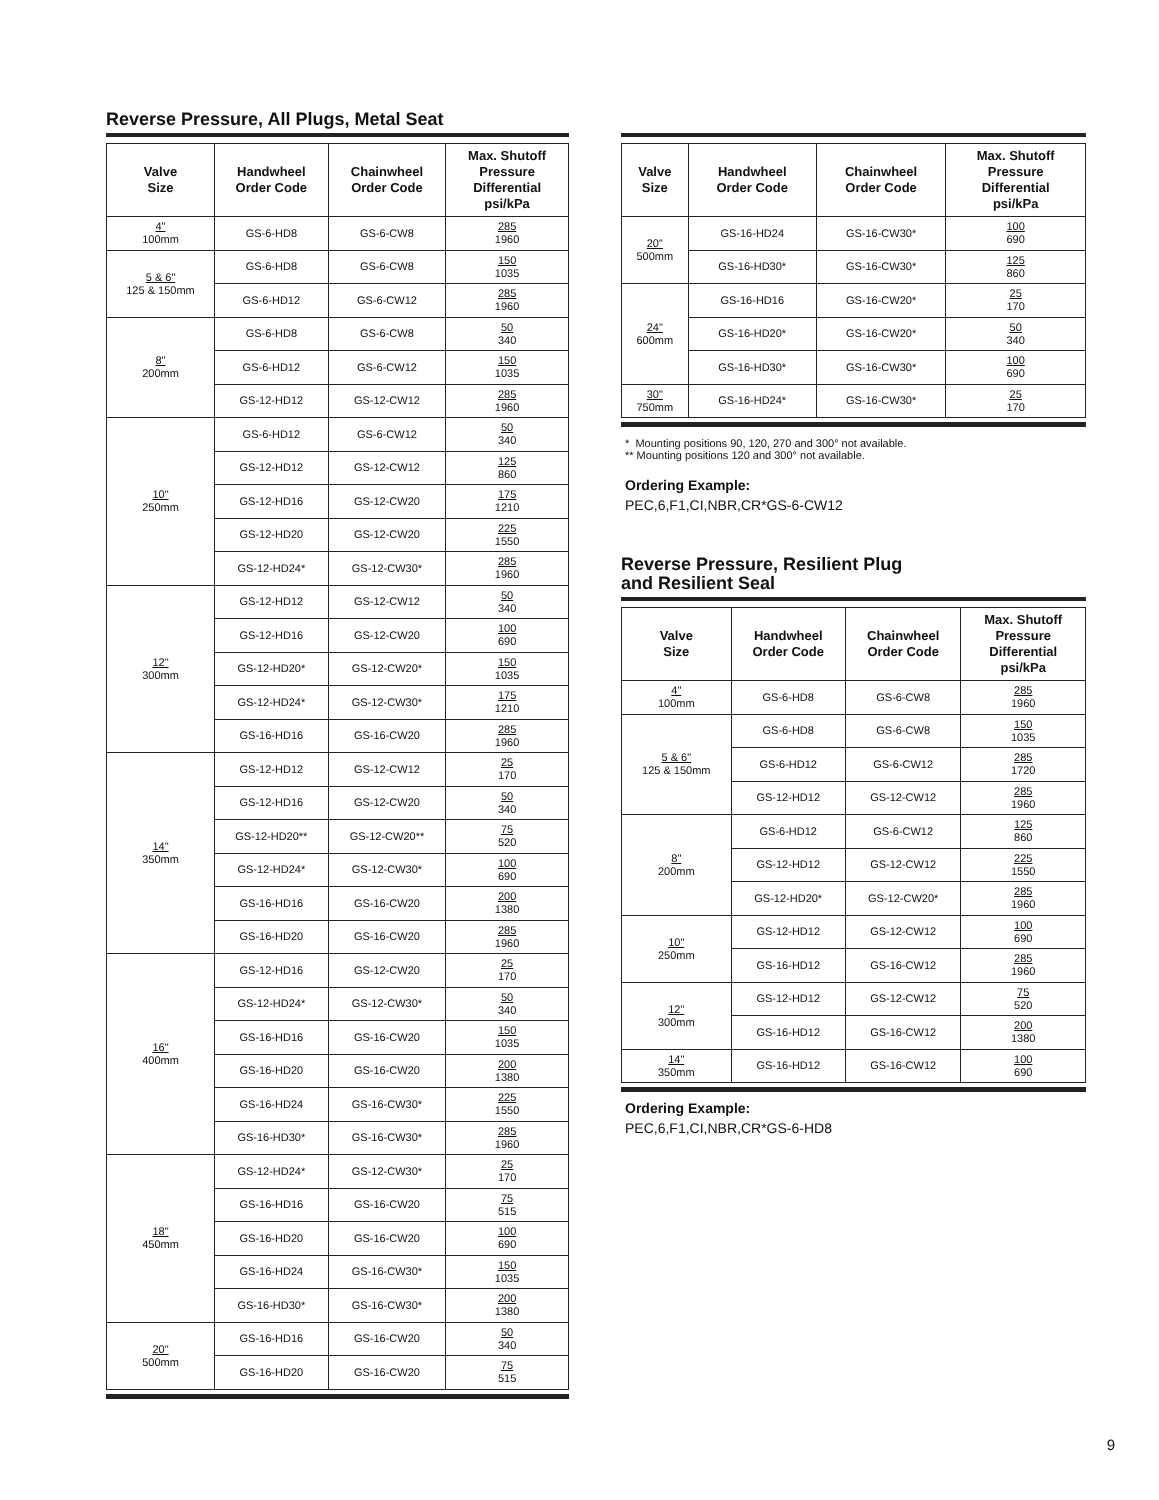Reverse Pressure, All Plugs, Metal Seat
| Valve Size | Handwheel Order Code | Chainwheel Order Code | Max. Shutoff Pressure Differential psi/kPa |
| --- | --- | --- | --- |
| 4" 100mm | GS-6-HD8 | GS-6-CW8 | 285 1960 |
| 5 & 6" 125 & 150mm | GS-6-HD8 | GS-6-CW8 | 150 1035 |
| | GS-6-HD12 | GS-6-CW12 | 285 1960 |
| 8" 200mm | GS-6-HD8 | GS-6-CW8 | 50 340 |
| | GS-6-HD12 | GS-6-CW12 | 150 1035 |
| | GS-12-HD12 | GS-12-CW12 | 285 1960 |
| 10" 250mm | GS-6-HD12 | GS-6-CW12 | 50 340 |
| | GS-12-HD12 | GS-12-CW12 | 125 860 |
| | GS-12-HD16 | GS-12-CW20 | 175 1210 |
| | GS-12-HD20 | GS-12-CW20 | 225 1550 |
| | GS-12-HD24* | GS-12-CW30* | 285 1960 |
| 12" 300mm | GS-12-HD12 | GS-12-CW12 | 50 340 |
| | GS-12-HD16 | GS-12-CW20 | 100 690 |
| | GS-12-HD20* | GS-12-CW20* | 150 1035 |
| | GS-12-HD24* | GS-12-CW30* | 175 1210 |
| | GS-16-HD16 | GS-16-CW20 | 285 1960 |
| 14" 350mm | GS-12-HD12 | GS-12-CW12 | 25 170 |
| | GS-12-HD16 | GS-12-CW20 | 50 340 |
| | GS-12-HD20** | GS-12-CW20** | 75 520 |
| | GS-12-HD24* | GS-12-CW30* | 100 690 |
| | GS-16-HD16 | GS-16-CW20 | 200 1380 |
| | GS-16-HD20 | GS-16-CW20 | 285 1960 |
| 16" 400mm | GS-12-HD16 | GS-12-CW20 | 25 170 |
| | GS-12-HD24* | GS-12-CW30* | 50 340 |
| | GS-16-HD16 | GS-16-CW20 | 150 1035 |
| | GS-16-HD20 | GS-16-CW20 | 200 1380 |
| | GS-16-HD24 | GS-16-CW30* | 225 1550 |
| | GS-16-HD30* | GS-16-CW30* | 285 1960 |
| 18" 450mm | GS-12-HD24* | GS-12-CW30* | 25 170 |
| | GS-16-HD16 | GS-16-CW20 | 75 515 |
| | GS-16-HD20 | GS-16-CW20 | 100 690 |
| | GS-16-HD24 | GS-16-CW30* | 150 1035 |
| | GS-16-HD30* | GS-16-CW30* | 200 1380 |
| 20" 500mm | GS-16-HD16 | GS-16-CW20 | 50 340 |
| | GS-16-HD20 | GS-16-CW20 | 75 515 |
| Valve Size | Handwheel Order Code | Chainwheel Order Code | Max. Shutoff Pressure Differential psi/kPa |
| --- | --- | --- | --- |
| 20" 500mm | GS-16-HD24 | GS-16-CW30* | 100 690 |
| | GS-16-HD30* | GS-16-CW30* | 125 860 |
| 24" 600mm | GS-16-HD16 | GS-16-CW20* | 25 170 |
| | GS-16-HD20* | GS-16-CW20* | 50 340 |
| | GS-16-HD30* | GS-16-CW30* | 100 690 |
| 30" 750mm | GS-16-HD24* | GS-16-CW30* | 25 170 |
* Mounting positions 90, 120, 270 and 300° not available.
** Mounting positions 120 and 300° not available.
Ordering Example:
PEC,6,F1,CI,NBR,CR*GS-6-CW12
Reverse Pressure, Resilient Plug
and Resilient Seal
| Valve Size | Handwheel Order Code | Chainwheel Order Code | Max. Shutoff Pressure Differential psi/kPa |
| --- | --- | --- | --- |
| 4" 100mm | GS-6-HD8 | GS-6-CW8 | 285 1960 |
| 5 & 6" 125 & 150mm | GS-6-HD8 | GS-6-CW8 | 150 1035 |
| | GS-6-HD12 | GS-6-CW12 | 285 1720 |
| | GS-12-HD12 | GS-12-CW12 | 285 1960 |
| 8" 200mm | GS-6-HD12 | GS-6-CW12 | 125 860 |
| | GS-12-HD12 | GS-12-CW12 | 225 1550 |
| | GS-12-HD20* | GS-12-CW20* | 285 1960 |
| 10" 250mm | GS-12-HD12 | GS-12-CW12 | 100 690 |
| | GS-16-HD12 | GS-16-CW12 | 285 1960 |
| 12" 300mm | GS-12-HD12 | GS-12-CW12 | 75 520 |
| | GS-16-HD12 | GS-16-CW12 | 200 1380 |
| 14" 350mm | GS-16-HD12 | GS-16-CW12 | 100 690 |
Ordering Example:
PEC,6,F1,CI,NBR,CR*GS-6-HD8
9